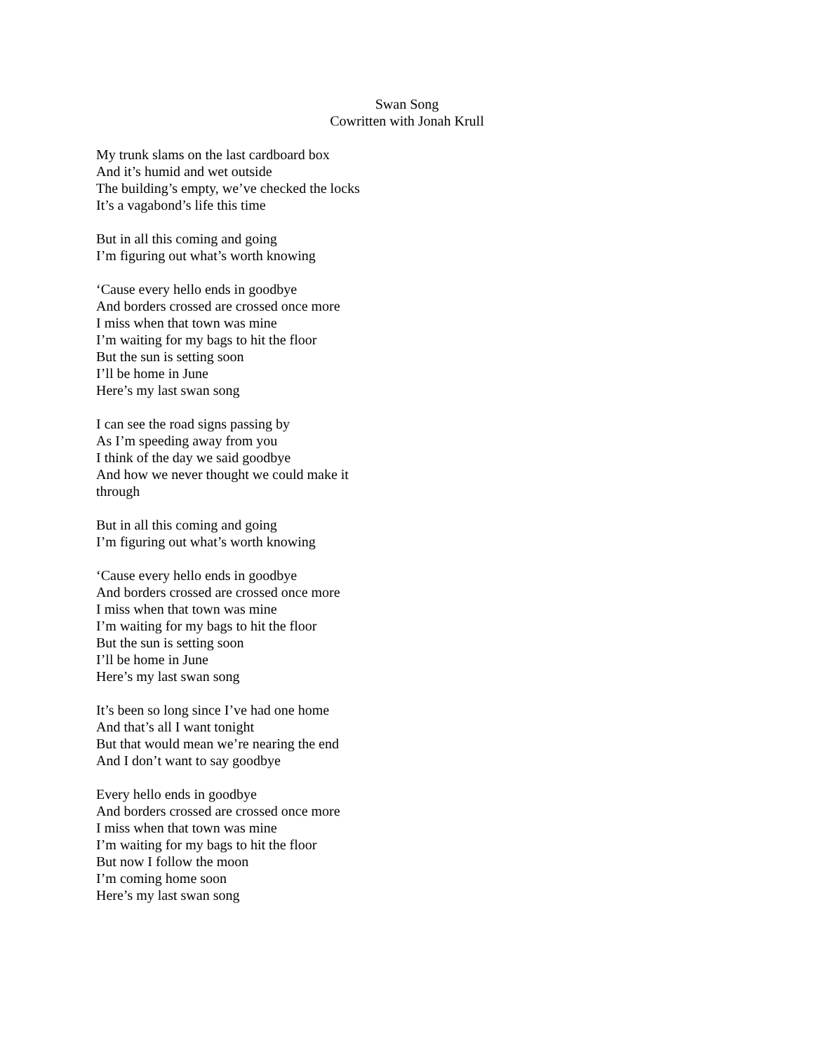Swan Song
Cowritten with Jonah Krull
My trunk slams on the last cardboard box
And it’s humid and wet outside
The building’s empty, we’ve checked the locks
It’s a vagabond’s life this time
But in all this coming and going
I’m figuring out what’s worth knowing
‘Cause every hello ends in goodbye
And borders crossed are crossed once more
I miss when that town was mine
I’m waiting for my bags to hit the floor
But the sun is setting soon
I’ll be home in June
Here’s my last swan song
I can see the road signs passing by
As I’m speeding away from you
I think of the day we said goodbye
And how we never thought we could make it through
But in all this coming and going
I’m figuring out what’s worth knowing
‘Cause every hello ends in goodbye
And borders crossed are crossed once more
I miss when that town was mine
I’m waiting for my bags to hit the floor
But the sun is setting soon
I’ll be home in June
Here’s my last swan song
It’s been so long since I’ve had one home
And that’s all I want tonight
But that would mean we’re nearing the end
And I don’t want to say goodbye
Every hello ends in goodbye
And borders crossed are crossed once more
I miss when that town was mine
I’m waiting for my bags to hit the floor
But now I follow the moon
I’m coming home soon
Here’s my last swan song